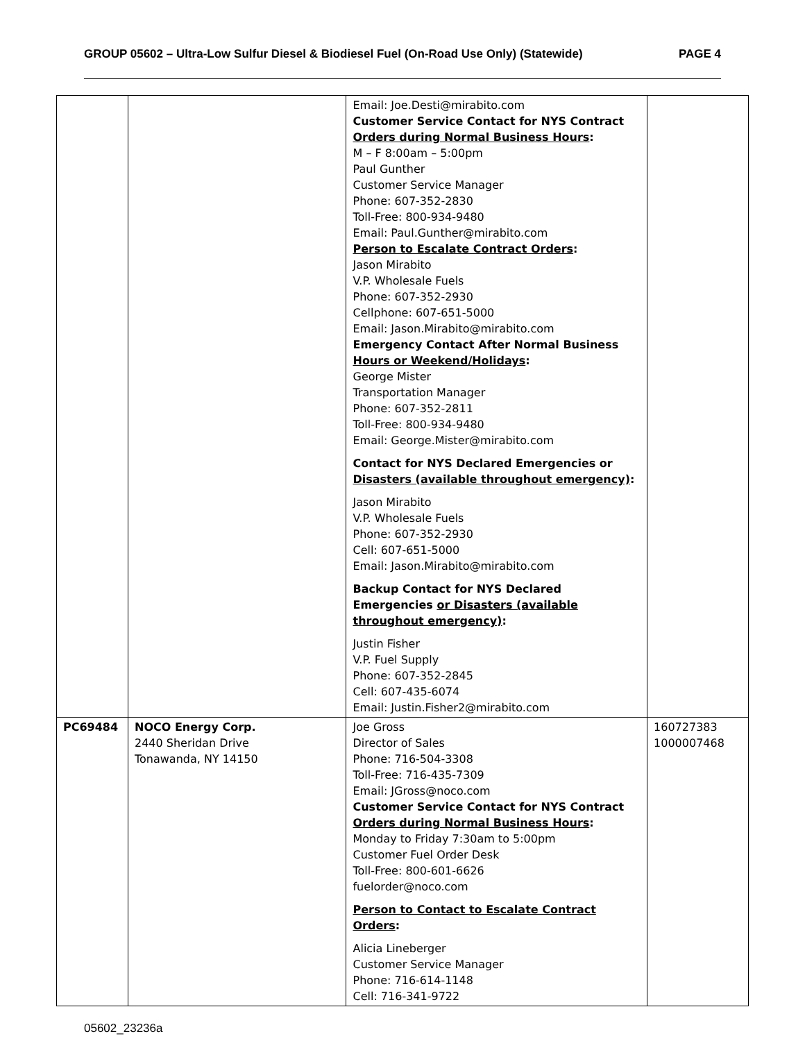GROUP 05602 – Ultra-Low Sulfur Diesel & Biodiesel Fuel (On-Road Use Only) (Statewide) PAGE 4
| | | Email: Joe.Desti@mirabito.com Customer Service Contact for NYS Contract Orders during Normal Business Hours : M – F 8:00am – 5:00pm Paul Gunther Customer Service Manager Phone: 607-352-2830 Toll-Free: 800-934-9480 Email: Paul.Gunther@mirabito.com Person to Escalate Contract Orders : Jason Mirabito V.P. Wholesale Fuels Phone: 607-352-2930 Cellphone: 607-651-5000 Email: Jason.Mirabito@mirabito.com Emergency Contact After Normal Business Hours or Weekend/Holidays : George Mister Transportation Manager Phone: 607-352-2811 Toll-Free: 800-934-9480 Email: George.Mister@mirabito.com Contact for NYS Declared Emergencies or Disasters (available throughout emergency) : Jason Mirabito V.P. Wholesale Fuels Phone: 607-352-2930 Cell: 607-651-5000 Email: Jason.Mirabito@mirabito.com Backup Contact for NYS Declared Emergencies or Disasters (available throughout emergency) : Justin Fisher V.P. Fuel Supply Phone: 607-352-2845 Cell: 607-435-6074 Email: Justin.Fisher2@mirabito.com | |
| PC69484 | NOCO Energy Corp. 2440 Sheridan Drive Tonawanda, NY 14150 | Joe Gross Director of Sales Phone: 716-504-3308 Toll-Free: 716-435-7309 Email: JGross@noco.com Customer Service Contact for NYS Contract Orders during Normal Business Hours : Monday to Friday 7:30am to 5:00pm Customer Fuel Order Desk Toll-Free: 800-601-6626 fuelorder@noco.com Person to Contact to Escalate Contract Orders : Alicia Lineberger Customer Service Manager Phone: 716-614-1148 Cell: 716-341-9722 | 160727383 1000007468 |
05602_23236a